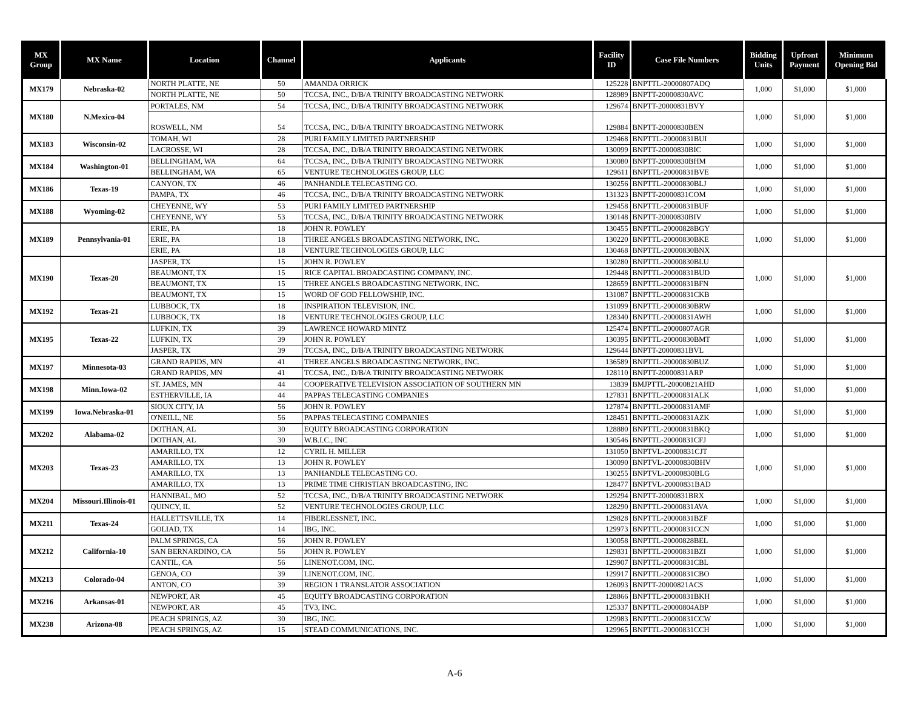| MX Group | MX Name | Location | Channel | Applicants | Facility ID | Case File Numbers | Bidding Units | Upfront Payment | Minimum Opening Bid |
| --- | --- | --- | --- | --- | --- | --- | --- | --- | --- |
| MX179 | Nebraska-02 | NORTH PLATTE, NE | 50 | AMANDA ORRICK | 125228 | BNPTTL-20000807ADQ | 1,000 | $1,000 | $1,000 |
| | | NORTH PLATTE, NE | 50 | TCCSA, INC., D/B/A TRINITY BROADCASTING NETWORK | 128989 | BNPTT-20000830AVC | | | |
| MX180 | N.Mexico-04 | PORTALES, NM | 54 | TCCSA, INC., D/B/A TRINITY BROADCASTING NETWORK | 129674 | BNPTT-20000831BVY | 1,000 | $1,000 | $1,000 |
| | | ROSWELL, NM | 54 | TCCSA, INC., D/B/A TRINITY BROADCASTING NETWORK | 129884 | BNPTT-20000830BEN | | | |
| MX183 | Wisconsin-02 | TOMAH, WI | 28 | PURI FAMILY LIMITED PARTNERSHIP | 129468 | BNPTTL-20000831BUI | 1,000 | $1,000 | $1,000 |
| | | LACROSSE, WI | 28 | TCCSA, INC., D/B/A TRINITY BROADCASTING NETWORK | 130099 | BNPTT-20000830BIC | | | |
| MX184 | Washington-01 | BELLINGHAM, WA | 64 | TCCSA, INC., D/B/A TRINITY BROADCASTING NETWORK | 130080 | BNPTT-20000830BHM | 1,000 | $1,000 | $1,000 |
| | | BELLINGHAM, WA | 65 | VENTURE TECHNOLOGIES GROUP, LLC | 129611 | BNPTTL-20000831BVE | | | |
| MX186 | Texas-19 | CANYON, TX | 46 | PANHANDLE TELECASTING CO. | 130256 | BNPTTL-20000830BLJ | 1,000 | $1,000 | $1,000 |
| | | PAMPA, TX | 46 | TCCSA, INC., D/B/A TRINITY BROADCASTING NETWORK | 131323 | BNPTT-20000831COM | | | |
| MX188 | Wyoming-02 | CHEYENNE, WY | 53 | PURI FAMILY LIMITED PARTNERSHIP | 129458 | BNPTTL-20000831BUF | 1,000 | $1,000 | $1,000 |
| | | CHEYENNE, WY | 53 | TCCSA, INC., D/B/A TRINITY BROADCASTING NETWORK | 130148 | BNPTT-20000830BIV | | | |
| MX189 | Pennsylvania-01 | ERIE, PA | 18 | JOHN R. POWLEY | 130455 | BNPTTL-20000828BGY | 1,000 | $1,000 | $1,000 |
| | | ERIE, PA | 18 | THREE ANGELS BROADCASTING NETWORK, INC. | 130220 | BNPTTL-20000830BKE | | | |
| | | ERIE, PA | 18 | VENTURE TECHNOLOGIES GROUP, LLC | 130468 | BNPTTL-20000830BNX | | | |
| MX190 | Texas-20 | JASPER, TX | 15 | JOHN R. POWLEY | 130280 | BNPTTL-20000830BLU | 1,000 | $1,000 | $1,000 |
| | | BEAUMONT, TX | 15 | RICE CAPITAL BROADCASTING COMPANY, INC. | 129448 | BNPTTL-20000831BUD | | | |
| | | BEAUMONT, TX | 15 | THREE ANGELS BROADCASTING NETWORK, INC. | 128659 | BNPTTL-20000831BFN | | | |
| | | BEAUMONT, TX | 15 | WORD OF GOD FELLOWSHIP, INC. | 131087 | BNPTTL-20000831CKB | | | |
| MX192 | Texas-21 | LUBBOCK, TX | 18 | INSPIRATION TELEVISION, INC. | 131099 | BNPTTL-20000830BRW | 1,000 | $1,000 | $1,000 |
| | | LUBBOCK, TX | 18 | VENTURE TECHNOLOGIES GROUP, LLC | 128340 | BNPTTL-20000831AWH | | | |
| MX195 | Texas-22 | LUFKIN, TX | 39 | LAWRENCE HOWARD MINTZ | 125474 | BNPTTL-20000807AGR | 1,000 | $1,000 | $1,000 |
| | | LUFKIN, TX | 39 | JOHN R. POWLEY | 130395 | BNPTTL-20000830BMT | | | |
| | | JASPER, TX | 39 | TCCSA, INC., D/B/A TRINITY BROADCASTING NETWORK | 129644 | BNPTT-20000831BVL | | | |
| MX197 | Minnesota-03 | GRAND RAPIDS, MN | 41 | THREE ANGELS BROADCASTING NETWORK, INC. | 136589 | BNPTTL-20000830BUZ | 1,000 | $1,000 | $1,000 |
| | | GRAND RAPIDS, MN | 41 | TCCSA, INC., D/B/A TRINITY BROADCASTING NETWORK | 128110 | BNPTT-20000831ARP | | | |
| MX198 | Minn.Iowa-02 | ST. JAMES, MN | 44 | COOPERATIVE TELEVISION ASSOCIATION OF SOUTHERN MN | 13839 | BMJPTTL-20000821AHD | 1,000 | $1,000 | $1,000 |
| | | ESTHERVILLE, IA | 44 | PAPPAS TELECASTING COMPANIES | 127831 | BNPTTL-20000831ALK | | | |
| MX199 | Iowa.Nebraska-01 | SIOUX CITY, IA | 56 | JOHN R. POWLEY | 127874 | BNPTTL-20000831AMF | 1,000 | $1,000 | $1,000 |
| | | O'NEILL, NE | 56 | PAPPAS TELECASTING COMPANIES | 128451 | BNPTTL-20000831AZK | | | |
| MX202 | Alabama-02 | DOTHAN, AL | 30 | EQUITY BROADCASTING CORPORATION | 128880 | BNPTTL-20000831BKQ | 1,000 | $1,000 | $1,000 |
| | | DOTHAN, AL | 30 | W.B.I.C., INC | 130546 | BNPTTL-20000831CFJ | | | |
| MX203 | Texas-23 | AMARILLO, TX | 12 | CYRIL H. MILLER | 131050 | BNPTVL-20000831CJT | 1,000 | $1,000 | $1,000 |
| | | AMARILLO, TX | 13 | JOHN R. POWLEY | 130090 | BNPTVL-20000830BHV | | | |
| | | AMARILLO, TX | 13 | PANHANDLE TELECASTING CO. | 130255 | BNPTVL-20000830BLG | | | |
| | | AMARILLO, TX | 13 | PRIME TIME CHRISTIAN BROADCASTING, INC | 128477 | BNPTVL-20000831BAD | | | |
| MX204 | Missouri.Illinois-01 | HANNIBAL, MO | 52 | TCCSA, INC., D/B/A TRINITY BROADCASTING NETWORK | 129294 | BNPTT-20000831BRX | 1,000 | $1,000 | $1,000 |
| | | QUINCY, IL | 52 | VENTURE TECHNOLOGIES GROUP, LLC | 128290 | BNPTTL-20000831AVA | | | |
| MX211 | Texas-24 | HALLETTSVILLE, TX | 14 | FIBERLESSNET, INC. | 129828 | BNPTTL-20000831BZF | 1,000 | $1,000 | $1,000 |
| | | GOLIAD, TX | 14 | IBG, INC. | 129973 | BNPTTL-20000831CCN | | | |
| MX212 | California-10 | PALM SPRINGS, CA | 56 | JOHN R. POWLEY | 130058 | BNPTTL-20000828BEL | 1,000 | $1,000 | $1,000 |
| | | SAN BERNARDINO, CA | 56 | JOHN R. POWLEY | 129831 | BNPTTL-20000831BZI | | | |
| | | CANTIL, CA | 56 | LINENOT.COM, INC. | 129907 | BNPTTL-20000831CBL | | | |
| MX213 | Colorado-04 | GENOA, CO | 39 | LINENOT.COM, INC. | 129917 | BNPTTL-20000831CBO | 1,000 | $1,000 | $1,000 |
| | | ANTON, CO | 39 | REGION 1 TRANSLATOR ASSOCIATION | 126093 | BNPTT-20000821ACS | | | |
| MX216 | Arkansas-01 | NEWPORT, AR | 45 | EQUITY BROADCASTING CORPORATION | 128866 | BNPTTL-20000831BKH | 1,000 | $1,000 | $1,000 |
| | | NEWPORT, AR | 45 | TV3, INC. | 125337 | BNPTTL-20000804ABP | | | |
| MX238 | Arizona-08 | PEACH SPRINGS, AZ | 30 | IBG, INC. | 129983 | BNPTTL-20000831CCW | 1,000 | $1,000 | $1,000 |
| | | PEACH SPRINGS, AZ | 15 | STEAD COMMUNICATIONS, INC. | 129965 | BNPTTL-20000831CCH | | | |
A-6